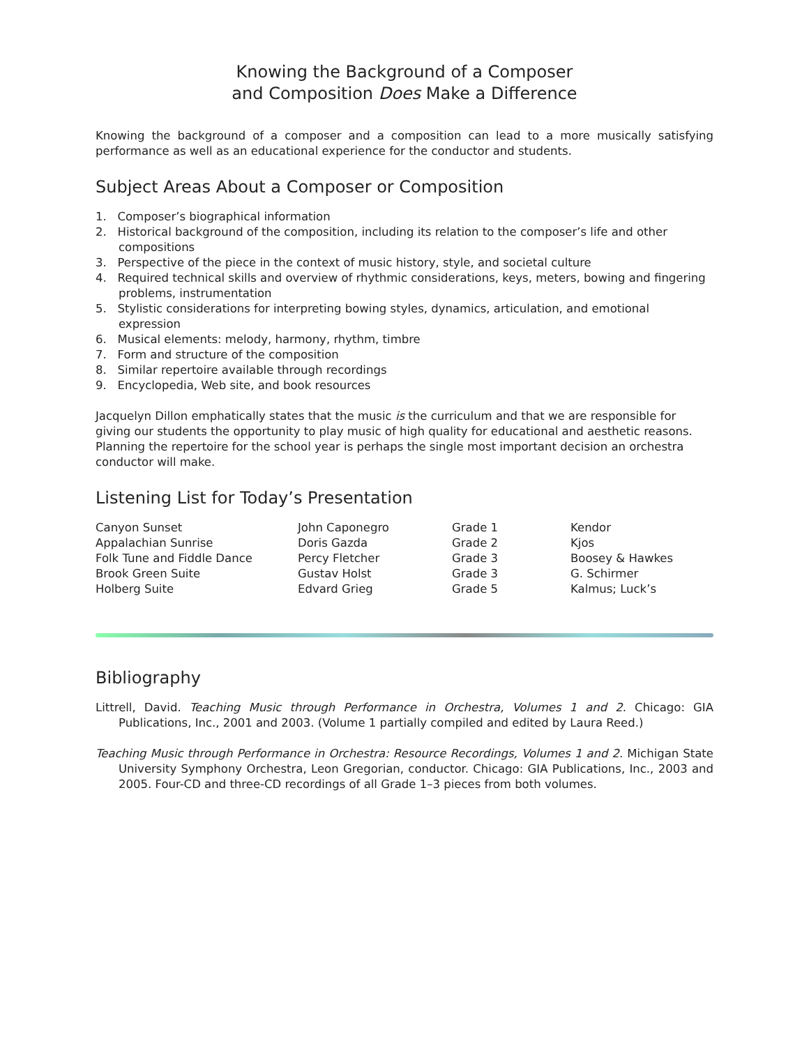Knowing the Background of a Composer
and Composition Does Make a Difference
Knowing the background of a composer and a composition can lead to a more musically satisfying performance as well as an educational experience for the conductor and students.
Subject Areas About a Composer or Composition
1. Composer’s biographical information
2. Historical background of the composition, including its relation to the composer’s life and other compositions
3. Perspective of the piece in the context of music history, style, and societal culture
4. Required technical skills and overview of rhythmic considerations, keys, meters, bowing and fingering problems, instrumentation
5. Stylistic considerations for interpreting bowing styles, dynamics, articulation, and emotional expression
6. Musical elements: melody, harmony, rhythm, timbre
7. Form and structure of the composition
8. Similar repertoire available through recordings
9. Encyclopedia, Web site, and book resources
Jacquelyn Dillon emphatically states that the music is the curriculum and that we are responsible for giving our students the opportunity to play music of high quality for educational and aesthetic reasons. Planning the repertoire for the school year is perhaps the single most important decision an orchestra conductor will make.
Listening List for Today’s Presentation
| Canyon Sunset | John Caponegro | Grade 1 | Kendor |
| Appalachian Sunrise | Doris Gazda | Grade 2 | Kjos |
| Folk Tune and Fiddle Dance | Percy Fletcher | Grade 3 | Boosey & Hawkes |
| Brook Green Suite | Gustav Holst | Grade 3 | G. Schirmer |
| Holberg Suite | Edvard Grieg | Grade 5 | Kalmus; Luck’s |
Bibliography
Littrell, David. Teaching Music through Performance in Orchestra, Volumes 1 and 2. Chicago: GIA Publications, Inc., 2001 and 2003. (Volume 1 partially compiled and edited by Laura Reed.)
Teaching Music through Performance in Orchestra: Resource Recordings, Volumes 1 and 2. Michigan State University Symphony Orchestra, Leon Gregorian, conductor. Chicago: GIA Publications, Inc., 2003 and 2005. Four-CD and three-CD recordings of all Grade 1–3 pieces from both volumes.